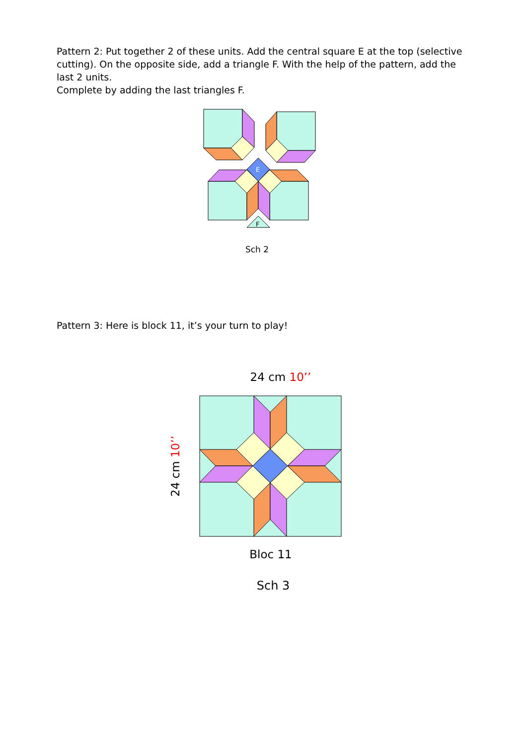Pattern 2: Put together 2 of these units. Add the central square E at the top (selective cutting). On the opposite side, add a triangle F. With the help of the pattern, add the last 2 units.
Complete by adding the last triangles F.
E
F
Sch 2
Pattern 3: Here is block 11, it’s your turn to play!
24 cm 10’’
24 cm 10’’
Bloc 11
Sch 3